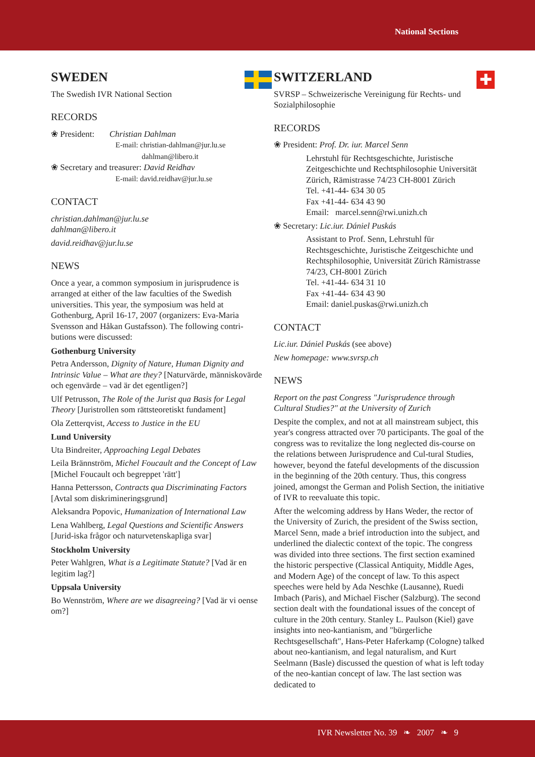National Sections
SWEDEN
The Swedish IVR National Section
RECORDS
❀ President: Christian Dahlman
E-mail: christian-dahlman@jur.lu.se
dahlman@libero.it
❀ Secretary and treasurer: David Reidhav
E-mail: david.reidhav@jur.lu.se
CONTACT
christian.dahlman@jur.lu.se
dahlman@libero.it
david.reidhav@jur.lu.se
NEWS
Once a year, a common symposium in jurisprudence is arranged at either of the law faculties of the Swedish universities. This year, the symposium was held at Gothenburg, April 16-17, 2007 (organizers: Eva-Maria Svensson and Håkan Gustafsson). The following contri-butions were discussed:
Gothenburg University
Petra Andersson, Dignity of Nature, Human Dignity and Intrinsic Value – What are they? [Naturvärde, människovärde och egenvärde – vad är det egentligen?]
Ulf Petrusson, The Role of the Jurist qua Basis for Legal Theory [Juristrollen som rättsteoretiskt fundament]
Ola Zetterqvist, Access to Justice in the EU
Lund University
Uta Bindreiter, Approaching Legal Debates
Leila Brännström, Michel Foucault and the Concept of Law [Michel Foucault och begreppet 'rätt']
Hanna Pettersson, Contracts qua Discriminating Factors [Avtal som diskrimineringsgrund]
Aleksandra Popovic, Humanization of International Law
Lena Wahlberg, Legal Questions and Scientific Answers [Jurid-iska frågor och naturvetenskapliga svar]
Stockholm University
Peter Wahlgren, What is a Legitimate Statute? [Vad är en legitim lag?]
Uppsala University
Bo Wennström, Where are we disagreeing? [Vad är vi oense om?]
SWITZERLAND
✚
SVRSP – Schweizerische Vereinigung für Rechts- und Sozialphilosophie
RECORDS
❀ President: Prof. Dr. iur. Marcel Senn
Lehrstuhl für Rechtsgeschichte, Juristische Zeitgeschichte und Rechtsphilosophie Universität Zürich, Rämistrasse 74/23 CH-8001 Zürich
Tel. +41-44- 634 30 05
Fax +41-44- 634 43 90
Email: marcel.senn@rwi.unizh.ch
❀ Secretary: Lic.iur. Dániel Puskás
Assistant to Prof. Senn, Lehrstuhl für Rechtsgeschichte, Juristische Zeitgeschichte und Rechtsphilosophie, Universität Zürich Rämistrasse 74/23, CH-8001 Zürich
Tel. +41-44- 634 31 10
Fax +41-44- 634 43 90
Email: daniel.puskas@rwi.unizh.ch
CONTACT
Lic.iur. Dániel Puskás (see above)
New homepage: www.svrsp.ch
NEWS
Report on the past Congress "Jurisprudence through Cultural Studies?" at the University of Zurich
Despite the complex, and not at all mainstream subject, this year's congress attracted over 70 participants. The goal of the congress was to revitalize the long neglected dis-course on the relations between Jurisprudence and Cul-tural Studies, however, beyond the fateful developments of the discussion in the beginning of the 20th century. Thus, this congress joined, amongst the German and Polish Section, the initiative of IVR to reevaluate this topic.
After the welcoming address by Hans Weder, the rector of the University of Zurich, the president of the Swiss section, Marcel Senn, made a brief introduction into the subject, and underlined the dialectic context of the topic. The congress was divided into three sections. The first section examined the historic perspective (Classical Antiquity, Middle Ages, and Modern Age) of the concept of law. To this aspect speeches were held by Ada Neschke (Lausanne), Ruedi Imbach (Paris), and Michael Fischer (Salzburg). The second section dealt with the foundational issues of the concept of culture in the 20th century. Stanley L. Paulson (Kiel) gave insights into neo-kantianism, and "bürgerliche Rechtsgesellschaft", Hans-Peter Haferkamp (Cologne) talked about neo-kantianism, and legal naturalism, and Kurt Seelmann (Basle) discussed the question of what is left today of the neo-kantian concept of law. The last section was dedicated to
IVR Newsletter No. 39 ❧ 2007 ❧ 9